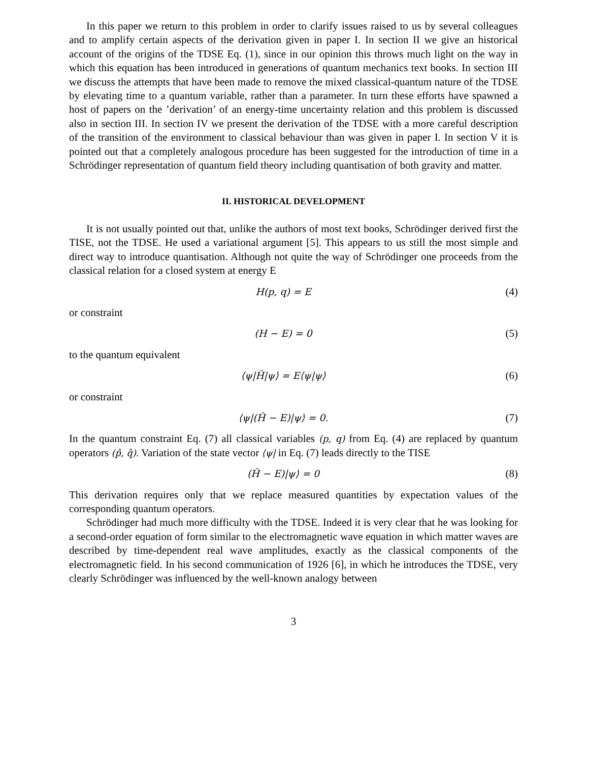In this paper we return to this problem in order to clarify issues raised to us by several colleagues and to amplify certain aspects of the derivation given in paper I. In section II we give an historical account of the origins of the TDSE Eq. (1), since in our opinion this throws much light on the way in which this equation has been introduced in generations of quantum mechanics text books. In section III we discuss the attempts that have been made to remove the mixed classical-quantum nature of the TDSE by elevating time to a quantum variable, rather than a parameter. In turn these efforts have spawned a host of papers on the ’derivation’ of an energy-time uncertainty relation and this problem is discussed also in section III. In section IV we present the derivation of the TDSE with a more careful description of the transition of the environment to classical behaviour than was given in paper I. In section V it is pointed out that a completely analogous procedure has been suggested for the introduction of time in a Schrödinger representation of quantum field theory including quantisation of both gravity and matter.
II. HISTORICAL DEVELOPMENT
It is not usually pointed out that, unlike the authors of most text books, Schrödinger derived first the TISE, not the TDSE. He used a variational argument [5]. This appears to us still the most simple and direct way to introduce quantisation. Although not quite the way of Schrödinger one proceeds from the classical relation for a closed system at energy E
H(p, q) = E (4)
or constraint
(H − E) = 0 (5)
to the quantum equivalent
⟨ψ|Ĥ|ψ⟩ = E⟨ψ|ψ⟩ (6)
or constraint
⟨ψ|(Ĥ − E)|ψ⟩ = 0. (7)
In the quantum constraint Eq. (7) all classical variables (p, q) from Eq. (4) are replaced by quantum operators (p̂, q̂). Variation of the state vector ⟨ψ| in Eq. (7) leads directly to the TISE
(Ĥ − E)|ψ⟩ = 0 (8)
This derivation requires only that we replace measured quantities by expectation values of the corresponding quantum operators.
Schrödinger had much more difficulty with the TDSE. Indeed it is very clear that he was looking for a second-order equation of form similar to the electromagnetic wave equation in which matter waves are described by time-dependent real wave amplitudes, exactly as the classical components of the electromagnetic field. In his second communication of 1926 [6], in which he introduces the TDSE, very clearly Schrödinger was influenced by the well-known analogy between
3